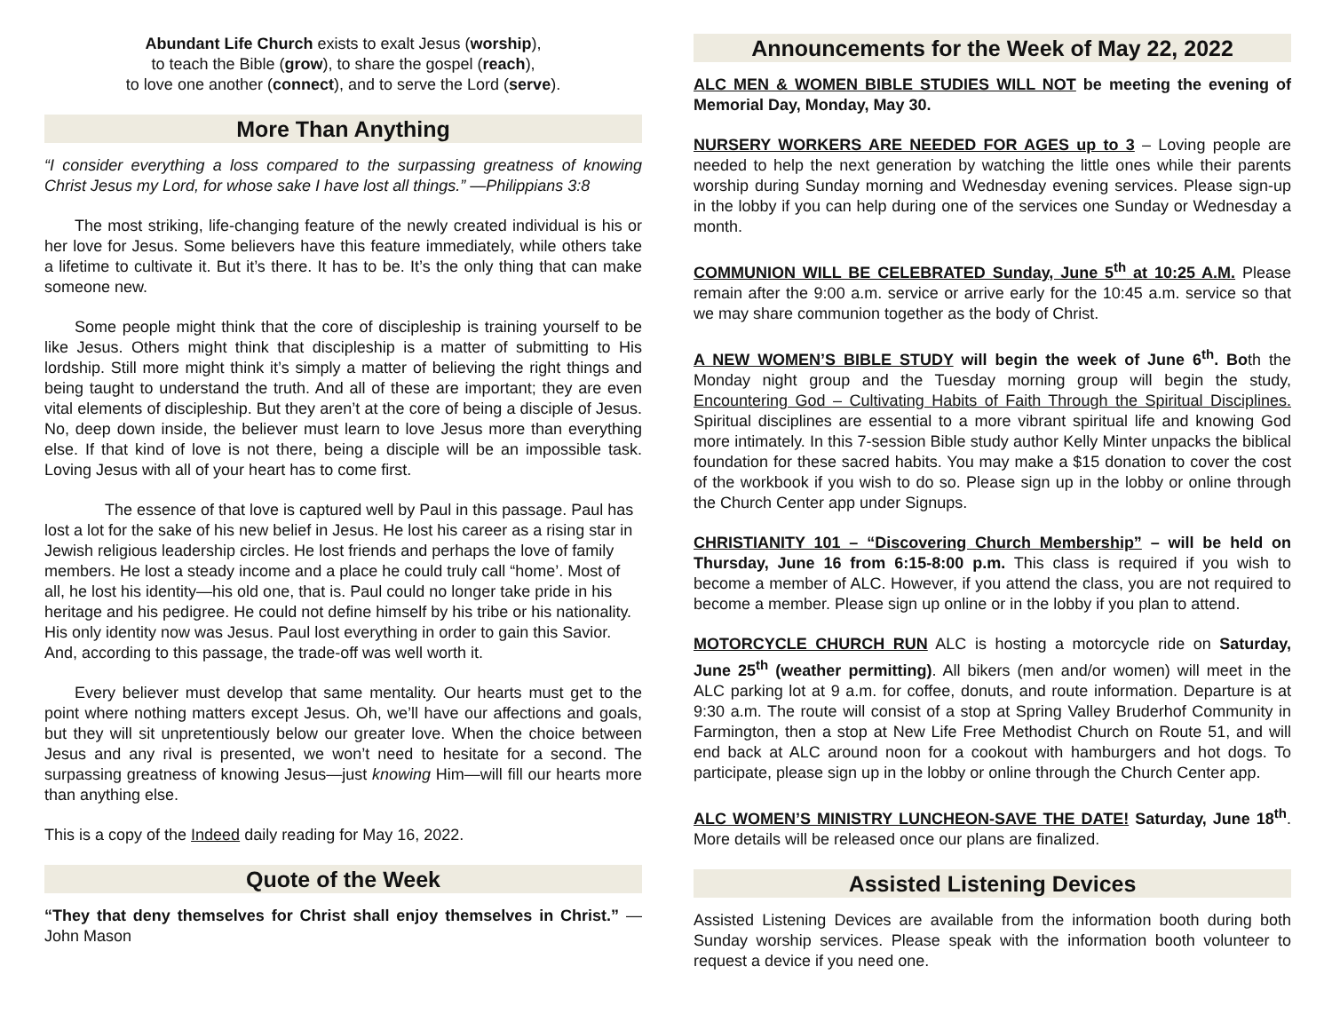Abundant Life Church exists to exalt Jesus (worship),
to teach the Bible (grow), to share the gospel (reach),
to love one another (connect), and to serve the Lord (serve).
More Than Anything
“I consider everything a loss compared to the surpassing greatness of knowing Christ Jesus my Lord, for whose sake I have lost all things.” —Philippians 3:8
The most striking, life-changing feature of the newly created individual is his or her love for Jesus. Some believers have this feature immediately, while others take a lifetime to cultivate it. But it’s there. It has to be. It’s the only thing that can make someone new.
Some people might think that the core of discipleship is training yourself to be like Jesus. Others might think that discipleship is a matter of submitting to His lordship. Still more might think it’s simply a matter of believing the right things and being taught to understand the truth. And all of these are important; they are even vital elements of discipleship. But they aren’t at the core of being a disciple of Jesus. No, deep down inside, the believer must learn to love Jesus more than everything else. If that kind of love is not there, being a disciple will be an impossible task. Loving Jesus with all of your heart has to come first.
The essence of that love is captured well by Paul in this passage. Paul has lost a lot for the sake of his new belief in Jesus. He lost his career as a rising star in Jewish religious leadership circles. He lost friends and perhaps the love of family members. He lost a steady income and a place he could truly call “home’. Most of all, he lost his identity—his old one, that is. Paul could no longer take pride in his heritage and his pedigree. He could not define himself by his tribe or his nationality. His only identity now was Jesus. Paul lost everything in order to gain this Savior. And, according to this passage, the trade-off was well worth it.
Every believer must develop that same mentality. Our hearts must get to the point where nothing matters except Jesus. Oh, we’ll have our affections and goals, but they will sit unpretentiously below our greater love. When the choice between Jesus and any rival is presented, we won’t need to hesitate for a second. The surpassing greatness of knowing Jesus—just knowing Him—will fill our hearts more than anything else.
This is a copy of the Indeed daily reading for May 16, 2022.
Quote of the Week
“They that deny themselves for Christ shall enjoy themselves in Christ.” —John Mason
Announcements for the Week of May 22, 2022
ALC MEN & WOMEN BIBLE STUDIES WILL NOT be meeting the evening of Memorial Day, Monday, May 30.
NURSERY WORKERS ARE NEEDED FOR AGES up to 3 – Loving people are needed to help the next generation by watching the little ones while their parents worship during Sunday morning and Wednesday evening services. Please sign-up in the lobby if you can help during one of the services one Sunday or Wednesday a month.
COMMUNION WILL BE CELEBRATED Sunday, June 5<sup>th</sup> at 10:25 A.M. Please remain after the 9:00 a.m. service or arrive early for the 10:45 a.m. service so that we may share communion together as the body of Christ.
A NEW WOMEN’S BIBLE STUDY will begin the week of June 6<sup>th</sup>. Both the Monday night group and the Tuesday morning group will begin the study, Encountering God – Cultivating Habits of Faith Through the Spiritual Disciplines. Spiritual disciplines are essential to a more vibrant spiritual life and knowing God more intimately. In this 7-session Bible study author Kelly Minter unpacks the biblical foundation for these sacred habits. You may make a $15 donation to cover the cost of the workbook if you wish to do so. Please sign up in the lobby or online through the Church Center app under Signups.
CHRISTIANITY 101 – “Discovering Church Membership” – will be held on Thursday, June 16 from 6:15-8:00 p.m. This class is required if you wish to become a member of ALC. However, if you attend the class, you are not required to become a member. Please sign up online or in the lobby if you plan to attend.
MOTORCYCLE CHURCH RUN ALC is hosting a motorcycle ride on Saturday, June 25<sup>th</sup> (weather permitting). All bikers (men and/or women) will meet in the ALC parking lot at 9 a.m. for coffee, donuts, and route information. Departure is at 9:30 a.m. The route will consist of a stop at Spring Valley Bruderhof Community in Farmington, then a stop at New Life Free Methodist Church on Route 51, and will end back at ALC around noon for a cookout with hamburgers and hot dogs. To participate, please sign up in the lobby or online through the Church Center app.
ALC WOMEN’S MINISTRY LUNCHEON-SAVE THE DATE! Saturday, June 18<sup>th</sup>. More details will be released once our plans are finalized.
Assisted Listening Devices
Assisted Listening Devices are available from the information booth during both Sunday worship services. Please speak with the information booth volunteer to request a device if you need one.